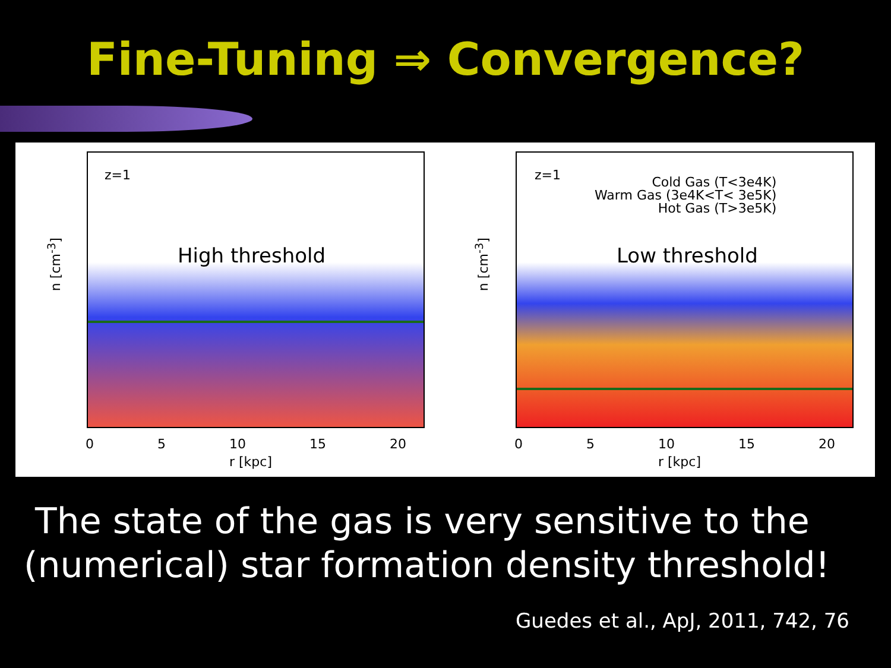Fine-Tuning ⇒ Convergence?
z=1 z=1
High threshold Low threshold
Cold Gas (T<3e4K)
Warm Gas (3e4K<T< 3e5K)
Hot Gas (T>3e5K)
n [cm<sup>-3</sup>] n [cm<sup>-3</sup>]
0 5 10 15 20 0 5 10 15 20
r [kpc] r [kpc]
The state of the gas is very sensitive to the (numerical) star formation density threshold!
Guedes et al., ApJ, 2011, 742, 76